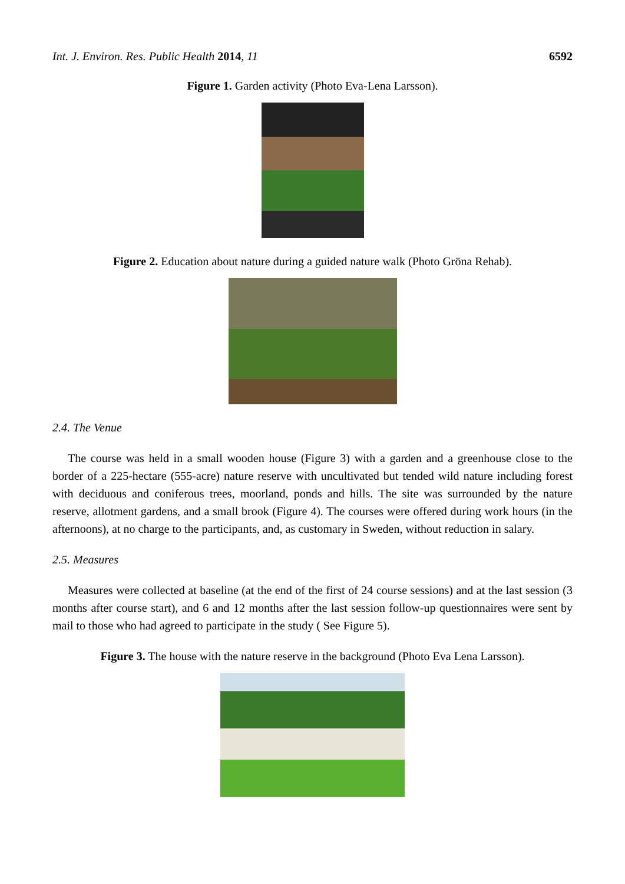Int. J. Environ. Res. Public Health 2014, 11 6592
Figure 1. Garden activity (Photo Eva-Lena Larsson).
Figure 2. Education about nature during a guided nature walk (Photo Gröna Rehab).
2.4. The Venue
The course was held in a small wooden house (Figure 3) with a garden and a greenhouse close to the border of a 225-hectare (555-acre) nature reserve with uncultivated but tended wild nature including forest with deciduous and coniferous trees, moorland, ponds and hills. The site was surrounded by the nature reserve, allotment gardens, and a small brook (Figure 4). The courses were offered during work hours (in the afternoons), at no charge to the participants, and, as customary in Sweden, without reduction in salary.
2.5. Measures
Measures were collected at baseline (at the end of the first of 24 course sessions) and at the last session (3 months after course start), and 6 and 12 months after the last session follow-up questionnaires were sent by mail to those who had agreed to participate in the study ( See Figure 5).
Figure 3. The house with the nature reserve in the background (Photo Eva Lena Larsson).